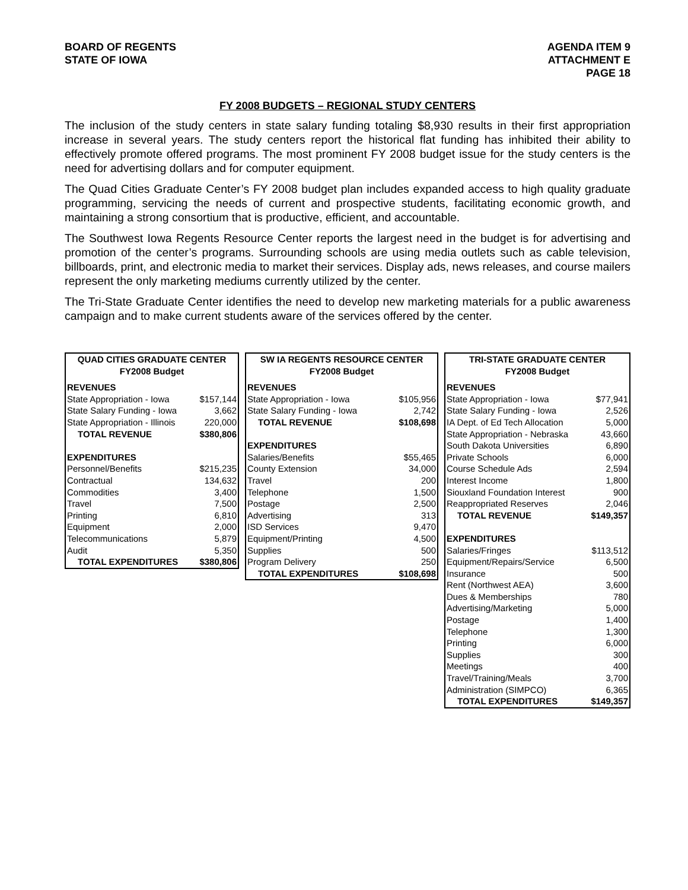BOARD OF REGENTS
STATE OF IOWA
AGENDA ITEM 9
ATTACHMENT E
PAGE 18
FY 2008 BUDGETS – REGIONAL STUDY CENTERS
The inclusion of the study centers in state salary funding totaling $8,930 results in their first appropriation increase in several years. The study centers report the historical flat funding has inhibited their ability to effectively promote offered programs. The most prominent FY 2008 budget issue for the study centers is the need for advertising dollars and for computer equipment.
The Quad Cities Graduate Center’s FY 2008 budget plan includes expanded access to high quality graduate programming, servicing the needs of current and prospective students, facilitating economic growth, and maintaining a strong consortium that is productive, efficient, and accountable.
The Southwest Iowa Regents Resource Center reports the largest need in the budget is for advertising and promotion of the center’s programs. Surrounding schools are using media outlets such as cable television, billboards, print, and electronic media to market their services. Display ads, news releases, and course mailers represent the only marketing mediums currently utilized by the center.
The Tri-State Graduate Center identifies the need to develop new marketing materials for a public awareness campaign and to make current students aware of the services offered by the center.
| QUAD CITIES GRADUATE CENTER FY2008 Budget | |
| --- | --- |
| REVENUES | |
| State Appropriation - Iowa | $157,144 |
| State Salary Funding - Iowa | 3,662 |
| State Appropriation - Illinois | 220,000 |
| TOTAL REVENUE | $380,806 |
| EXPENDITURES | |
| Personnel/Benefits | $215,235 |
| Contractual | 134,632 |
| Commodities | 3,400 |
| Travel | 7,500 |
| Printing | 6,810 |
| Equipment | 2,000 |
| Telecommunications | 5,879 |
| Audit | 5,350 |
| TOTAL EXPENDITURES | $380,806 |
| SW IA REGENTS RESOURCE CENTER FY2008 Budget | |
| --- | --- |
| REVENUES | |
| State Appropriation - Iowa | $105,956 |
| State Salary Funding - Iowa | 2,742 |
| TOTAL REVENUE | $108,698 |
| EXPENDITURES | |
| Salaries/Benefits | $55,465 |
| County Extension | 34,000 |
| Travel | 200 |
| Telephone | 1,500 |
| Postage | 2,500 |
| Advertising | 313 |
| ISD Services | 9,470 |
| Equipment/Printing | 4,500 |
| Supplies | 500 |
| Program Delivery | 250 |
| TOTAL EXPENDITURES | $108,698 |
| TRI-STATE GRADUATE CENTER FY2008 Budget | |
| --- | --- |
| REVENUES | |
| State Appropriation - Iowa | $77,941 |
| State Salary Funding - Iowa | 2,526 |
| IA Dept. of Ed Tech Allocation | 5,000 |
| State Appropriation - Nebraska | 43,660 |
| South Dakota Universities | 6,890 |
| Private Schools | 6,000 |
| Course Schedule Ads | 2,594 |
| Interest Income | 1,800 |
| Siouxland Foundation Interest | 900 |
| Reappropriated Reserves | 2,046 |
| TOTAL REVENUE | $149,357 |
| EXPENDITURES | |
| Salaries/Fringes | $113,512 |
| Equipment/Repairs/Service | 6,500 |
| Insurance | 500 |
| Rent (Northwest AEA) | 3,600 |
| Dues & Memberships | 780 |
| Advertising/Marketing | 5,000 |
| Postage | 1,400 |
| Telephone | 1,300 |
| Printing | 6,000 |
| Supplies | 300 |
| Meetings | 400 |
| Travel/Training/Meals | 3,700 |
| Administration (SIMPCO) | 6,365 |
| TOTAL EXPENDITURES | $149,357 |